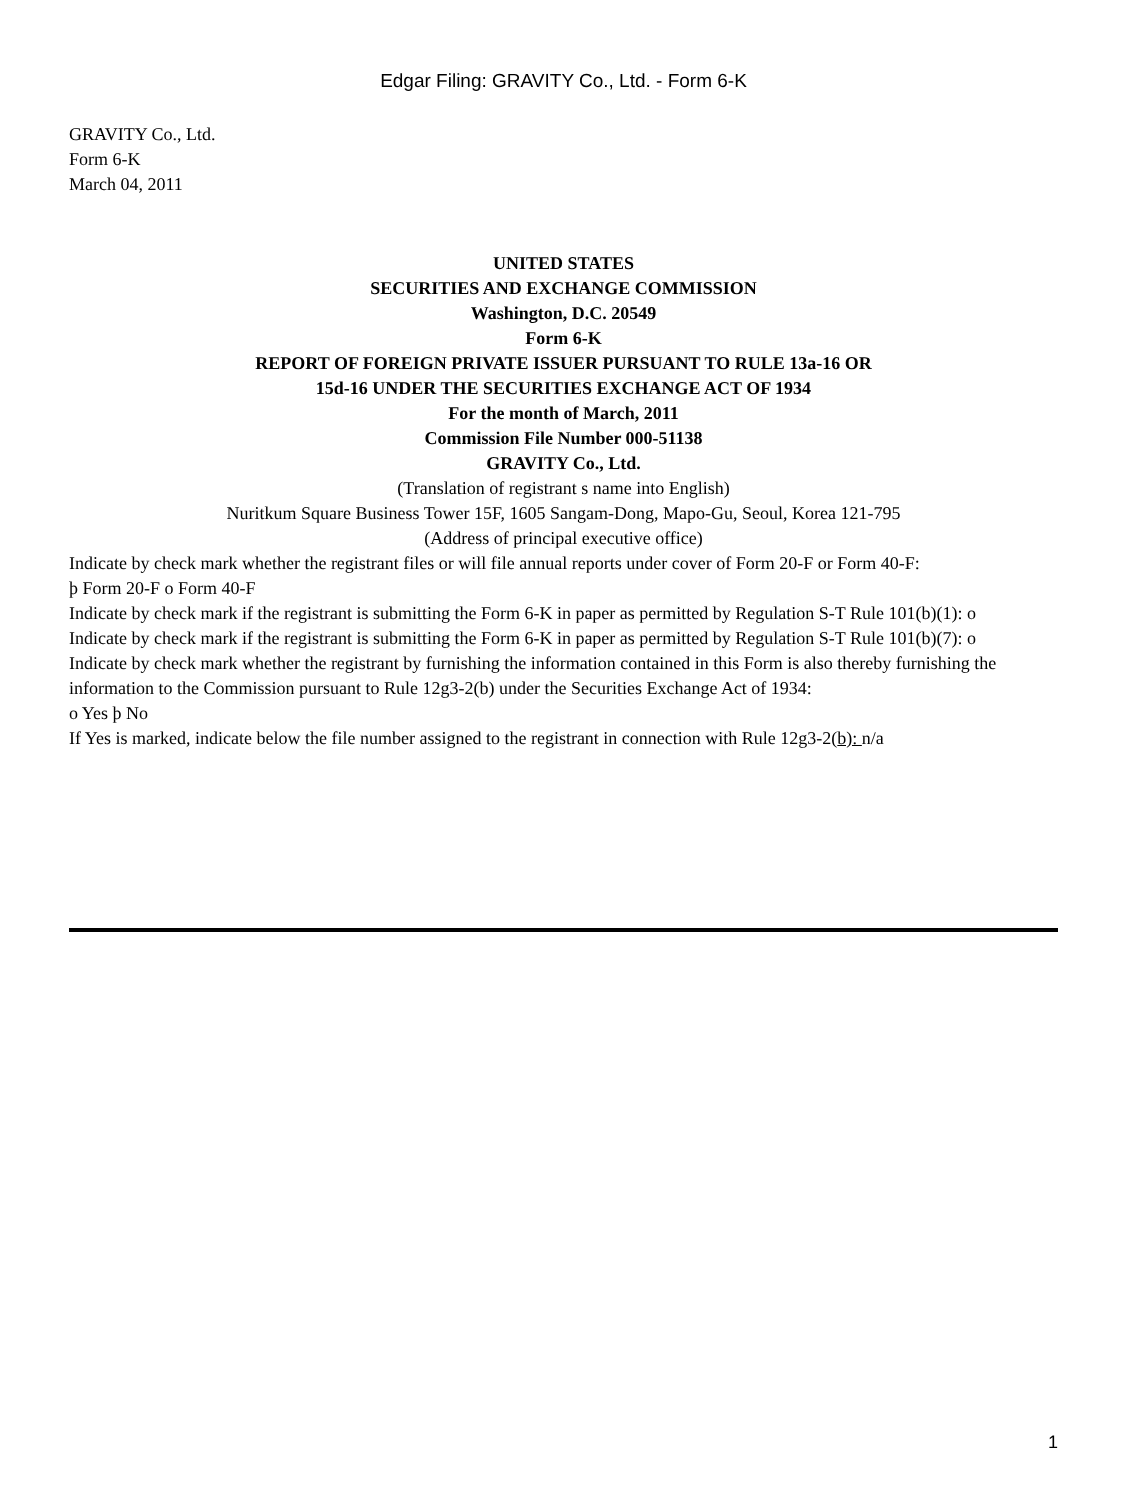Edgar Filing: GRAVITY Co., Ltd. - Form 6-K
GRAVITY Co., Ltd.
Form 6-K
March 04, 2011
UNITED STATES
SECURITIES AND EXCHANGE COMMISSION
Washington, D.C. 20549
Form 6-K
REPORT OF FOREIGN PRIVATE ISSUER PURSUANT TO RULE 13a-16 OR
15d-16 UNDER THE SECURITIES EXCHANGE ACT OF 1934
For the month of March, 2011
Commission File Number 000-51138
GRAVITY Co., Ltd.
(Translation of registrant s name into English)
Nuritkum Square Business Tower 15F, 1605 Sangam-Dong, Mapo-Gu, Seoul, Korea 121-795
(Address of principal executive office)
Indicate by check mark whether the registrant files or will file annual reports under cover of Form 20-F or Form 40-F:
þ Form 20-F o Form 40-F
Indicate by check mark if the registrant is submitting the Form 6-K in paper as permitted by Regulation S-T Rule 101(b)(1): o
Indicate by check mark if the registrant is submitting the Form 6-K in paper as permitted by Regulation S-T Rule 101(b)(7): o
Indicate by check mark whether the registrant by furnishing the information contained in this Form is also thereby furnishing the information to the Commission pursuant to Rule 12g3-2(b) under the Securities Exchange Act of 1934:
o Yes þ No
If Yes is marked, indicate below the file number assigned to the registrant in connection with Rule 12g3-2(b): n/a
1